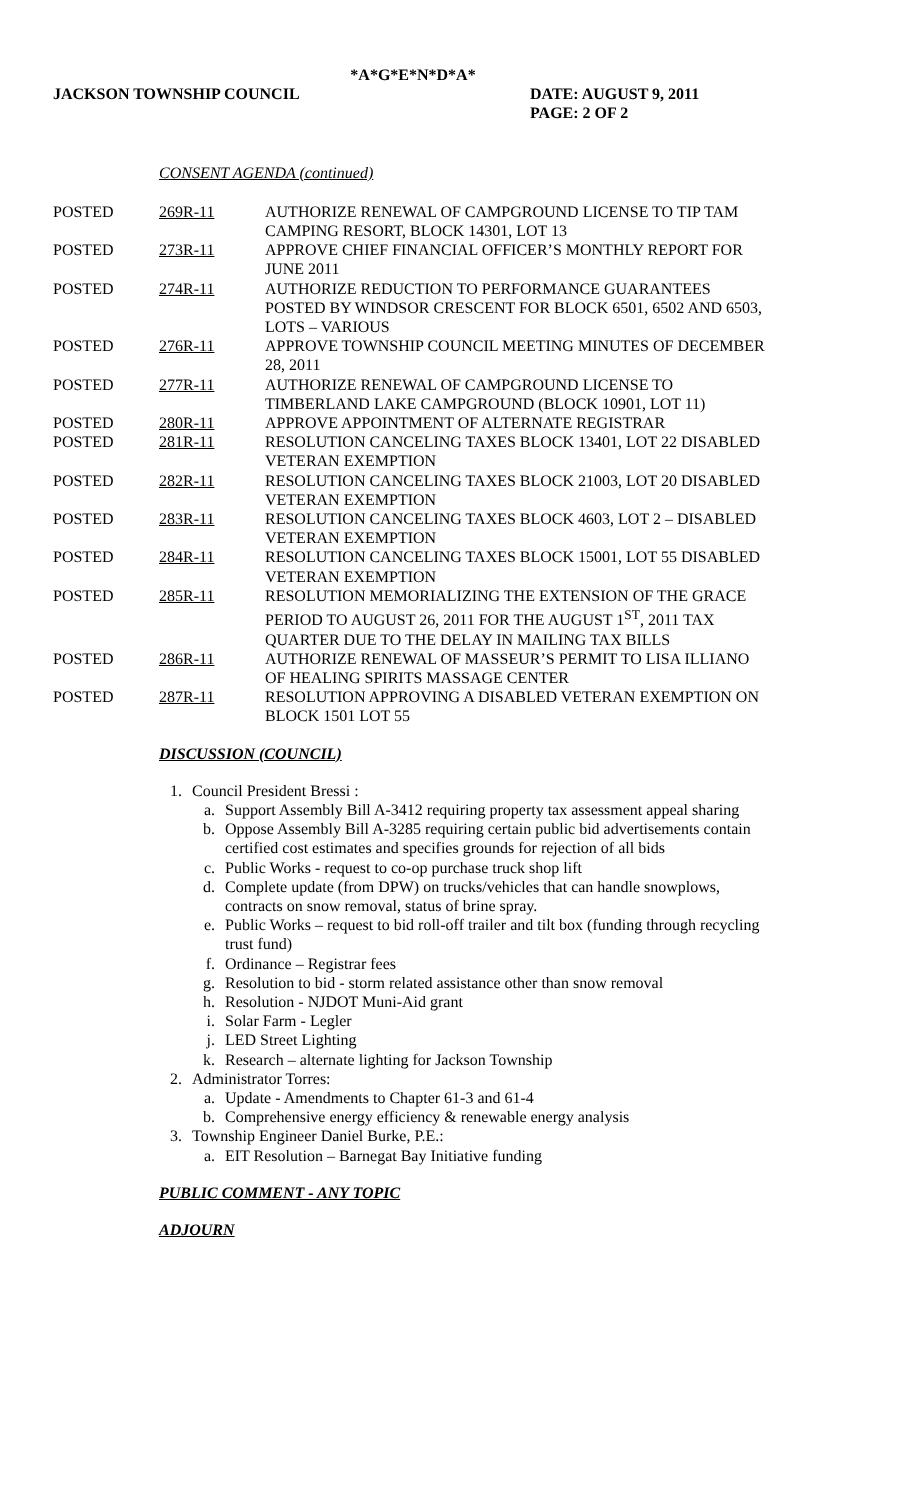*A*G*E*N*D*A*
JACKSON TOWNSHIP COUNCIL DATE: AUGUST 9, 2011
PAGE: 2 OF 2
CONSENT AGENDA (continued)
| POSTED | 269R-11 | AUTHORIZE RENEWAL OF CAMPGROUND LICENSE TO TIP TAM CAMPING RESORT, BLOCK 14301, LOT 13 |
| POSTED | 273R-11 | APPROVE CHIEF FINANCIAL OFFICER’S MONTHLY REPORT FOR JUNE 2011 |
| POSTED | 274R-11 | AUTHORIZE REDUCTION TO PERFORMANCE GUARANTEES POSTED BY WINDSOR CRESCENT FOR BLOCK 6501, 6502 AND 6503, LOTS – VARIOUS |
| POSTED | 276R-11 | APPROVE TOWNSHIP COUNCIL MEETING MINUTES OF DECEMBER 28, 2011 |
| POSTED | 277R-11 | AUTHORIZE RENEWAL OF CAMPGROUND LICENSE TO TIMBERLAND LAKE CAMPGROUND (BLOCK 10901, LOT 11) |
| POSTED | 280R-11 | APPROVE APPOINTMENT OF ALTERNATE REGISTRAR |
| POSTED | 281R-11 | RESOLUTION CANCELING TAXES BLOCK 13401, LOT 22 DISABLED VETERAN EXEMPTION |
| POSTED | 282R-11 | RESOLUTION CANCELING TAXES BLOCK 21003, LOT 20 DISABLED VETERAN EXEMPTION |
| POSTED | 283R-11 | RESOLUTION CANCELING TAXES BLOCK 4603, LOT 2 – DISABLED VETERAN EXEMPTION |
| POSTED | 284R-11 | RESOLUTION CANCELING TAXES BLOCK 15001, LOT 55 DISABLED VETERAN EXEMPTION |
| POSTED | 285R-11 | RESOLUTION MEMORIALIZING THE EXTENSION OF THE GRACE PERIOD TO AUGUST 26, 2011 FOR THE AUGUST 1<sup>ST</sup>, 2011 TAX QUARTER DUE TO THE DELAY IN MAILING TAX BILLS |
| POSTED | 286R-11 | AUTHORIZE RENEWAL OF MASSEUR’S PERMIT TO LISA ILLIANO OF HEALING SPIRITS MASSAGE CENTER |
| POSTED | 287R-11 | RESOLUTION APPROVING A DISABLED VETERAN EXEMPTION ON BLOCK 1501 LOT 55 |
DISCUSSION (COUNCIL)
1. Council President Bressi :
a. Support Assembly Bill A-3412 requiring property tax assessment appeal sharing
b. Oppose Assembly Bill A-3285 requiring certain public bid advertisements contain certified cost estimates and specifies grounds for rejection of all bids
c. Public Works - request to co-op purchase truck shop lift
d. Complete update (from DPW) on trucks/vehicles that can handle snowplows, contracts on snow removal, status of brine spray.
e. Public Works – request to bid roll-off trailer and tilt box (funding through recycling trust fund)
f. Ordinance – Registrar fees
g. Resolution to bid - storm related assistance other than snow removal
h. Resolution - NJDOT Muni-Aid grant
i. Solar Farm - Legler
j. LED Street Lighting
k. Research – alternate lighting for Jackson Township
2. Administrator Torres:
a. Update - Amendments to Chapter 61-3 and 61-4
b. Comprehensive energy efficiency & renewable energy analysis
3. Township Engineer Daniel Burke, P.E.:
a. EIT Resolution – Barnegat Bay Initiative funding
PUBLIC COMMENT - ANY TOPIC
ADJOURN